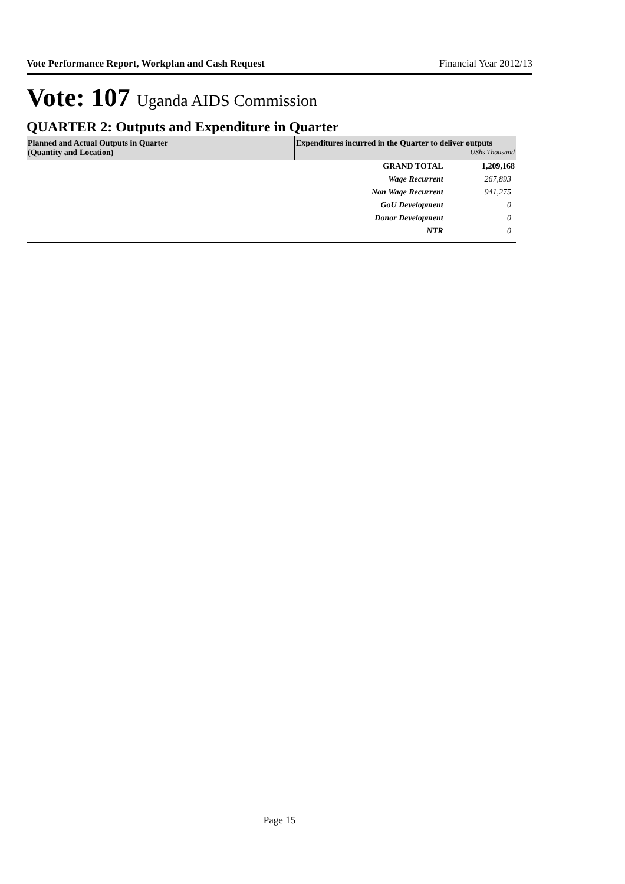Vote Performance Report, Workplan and Cash Request Financial Year 2012/13
Vote: 107 Uganda AIDS Commission
QUARTER 2: Outputs and Expenditure in Quarter
| Planned and Actual Outputs in Quarter (Quantity and Location) | Expenditures incurred in the Quarter to deliver outputs UShs Thousand | |
| --- | --- | --- |
| | GRAND TOTAL | 1,209,168 |
| | Wage Recurrent | 267,893 |
| | Non Wage Recurrent | 941,275 |
| | GoU Development | 0 |
| | Donor Development | 0 |
| | NTR | 0 |
Page 15